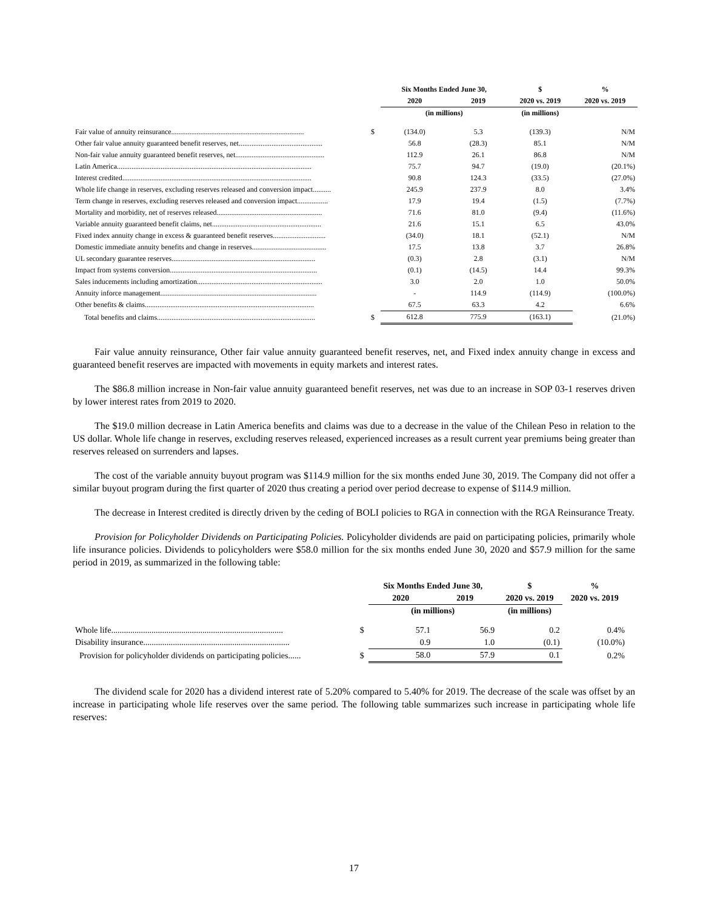| | | Six Months Ended June 30, | | $ | % |
| --- | --- | --- | --- | --- | --- |
| | | 2020 | 2019 | 2020 vs. 2019 | 2020 vs. 2019 |
| | | (in millions) | | (in millions) | |
| Fair value of annuity reinsurance......................................................................... | $ | (134.0) | 5.3 | (139.3) | N/M |
| Other fair value annuity guaranteed benefit reserves, net.............................................. | | 56.8 | (28.3) | 85.1 | N/M |
| Non-fair value annuity guaranteed benefit reserves, net................................................. | | 112.9 | 26.1 | 86.8 | N/M |
| Latin America........................................................................................................... | | 75.7 | 94.7 | (19.0) | (20.1%) |
| Interest credited........................................................................................................ | | 90.8 | 124.3 | (33.5) | (27.0%) |
| Whole life change in reserves, excluding reserves released and conversion impact.......... | | 245.9 | 237.9 | 8.0 | 3.4% |
| Term change in reserves, excluding reserves released and conversion impact................. | | 17.9 | 19.4 | (1.5) | (7.7%) |
| Mortality and morbidity, net of reserves released.......................................................... | | 71.6 | 81.0 | (9.4) | (11.6%) |
| Variable annuity guaranteed benefit claims, net............................................................ | | 21.6 | 15.1 | 6.5 | 43.0% |
| Fixed index annuity change in excess & guaranteed benefit reserves............................. | | (34.0) | 18.1 | (52.1) | N/M |
| Domestic immediate annuity benefits and change in reserves......................................... | | 17.5 | 13.8 | 3.7 | 26.8% |
| UL secondary guarantee reserves............................................................................... | | (0.3) | 2.8 | (3.1) | N/M |
| Impact from systems conversion................................................................................. | | (0.1) | (14.5) | 14.4 | 99.3% |
| Sales inducements including amortization..................................................................... | | 3.0 | 2.0 | 1.0 | 50.0% |
| Annuity inforce management...................................................................................... | | - | 114.9 | (114.9) | (100.0%) |
| Other benefits & claims............................................................................................. | | 67.5 | 63.3 | 4.2 | 6.6% |
| Total benefits and claims....................................................................................... | $ | 612.8 | 775.9 | (163.1) | (21.0%) |
Fair value annuity reinsurance, Other fair value annuity guaranteed benefit reserves, net, and Fixed index annuity change in excess and guaranteed benefit reserves are impacted with movements in equity markets and interest rates.
The $86.8 million increase in Non-fair value annuity guaranteed benefit reserves, net was due to an increase in SOP 03-1 reserves driven by lower interest rates from 2019 to 2020.
The $19.0 million decrease in Latin America benefits and claims was due to a decrease in the value of the Chilean Peso in relation to the US dollar. Whole life change in reserves, excluding reserves released, experienced increases as a result current year premiums being greater than reserves released on surrenders and lapses.
The cost of the variable annuity buyout program was $114.9 million for the six months ended June 30, 2019. The Company did not offer a similar buyout program during the first quarter of 2020 thus creating a period over period decrease to expense of $114.9 million.
The decrease in Interest credited is directly driven by the ceding of BOLI policies to RGA in connection with the RGA Reinsurance Treaty.
Provision for Policyholder Dividends on Participating Policies. Policyholder dividends are paid on participating policies, primarily whole life insurance policies. Dividends to policyholders were $58.0 million for the six months ended June 30, 2020 and $57.9 million for the same period in 2019, as summarized in the following table:
| | | Six Months Ended June 30, | | $ | % |
| --- | --- | --- | --- | --- | --- |
| | | 2020 | 2019 | 2020 vs. 2019 | 2020 vs. 2019 |
| | | (in millions) | | (in millions) | |
| Whole life................................................................................. | $ | 57.1 | 56.9 | 0.2 | 0.4% |
| Disability insurance..................................................................... | | 0.9 | 1.0 | (0.1) | (10.0%) |
| Provision for policyholder dividends on participating policies...... | $ | 58.0 | 57.9 | 0.1 | 0.2% |
The dividend scale for 2020 has a dividend interest rate of 5.20% compared to 5.40% for 2019. The decrease of the scale was offset by an increase in participating whole life reserves over the same period. The following table summarizes such increase in participating whole life reserves:
17